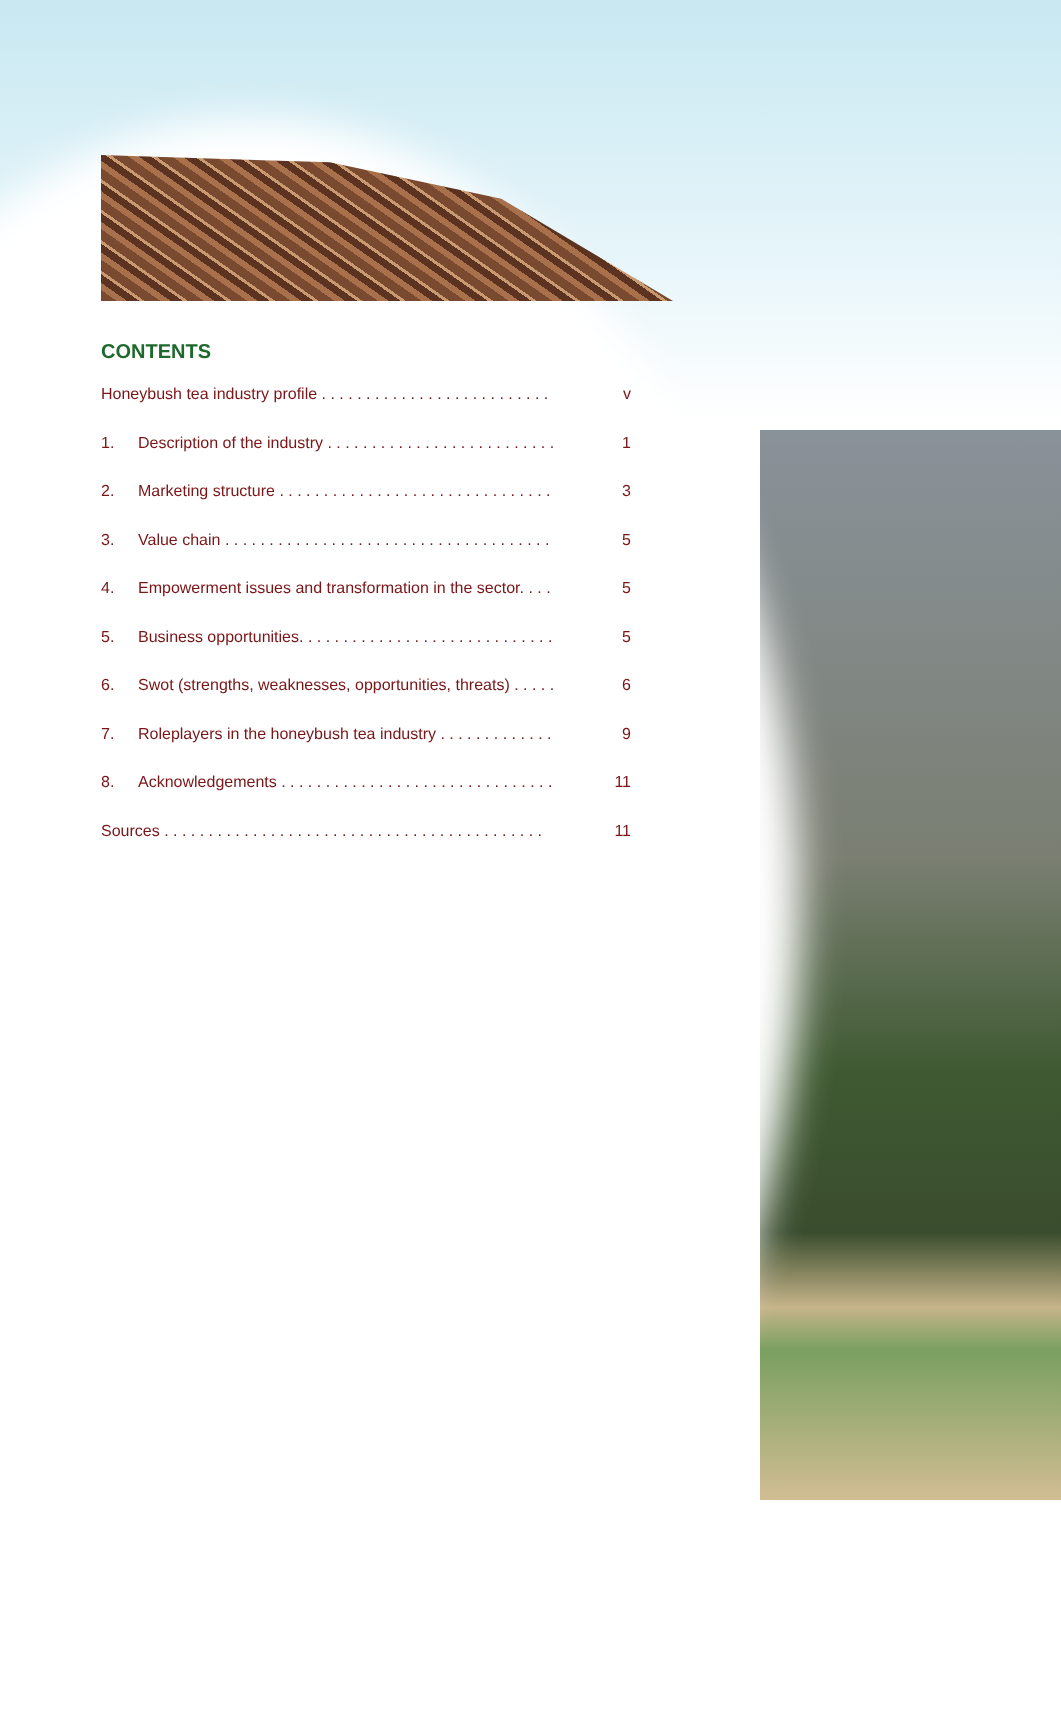CONTENTS
Honeybush tea industry profile . . . . . . . . . . . . . . . . . . . . . . . . . . v
1. Description of the industry . . . . . . . . . . . . . . . . . . . . . . . . . . 1
2. Marketing structure . . . . . . . . . . . . . . . . . . . . . . . . . . . . . . . 3
3. Value chain . . . . . . . . . . . . . . . . . . . . . . . . . . . . . . . . . . . . . 5
4. Empowerment issues and transformation in the sector. . . . 5
5. Business opportunities. . . . . . . . . . . . . . . . . . . . . . . . . . . . . 5
6. Swot (strengths, weaknesses, opportunities, threats) . . . . . 6
7. Roleplayers in the honeybush tea industry . . . . . . . . . . . . . 9
8. Acknowledgements . . . . . . . . . . . . . . . . . . . . . . . . . . . . . . . 11
Sources . . . . . . . . . . . . . . . . . . . . . . . . . . . . . . . . . . . . . . . . . . . 11